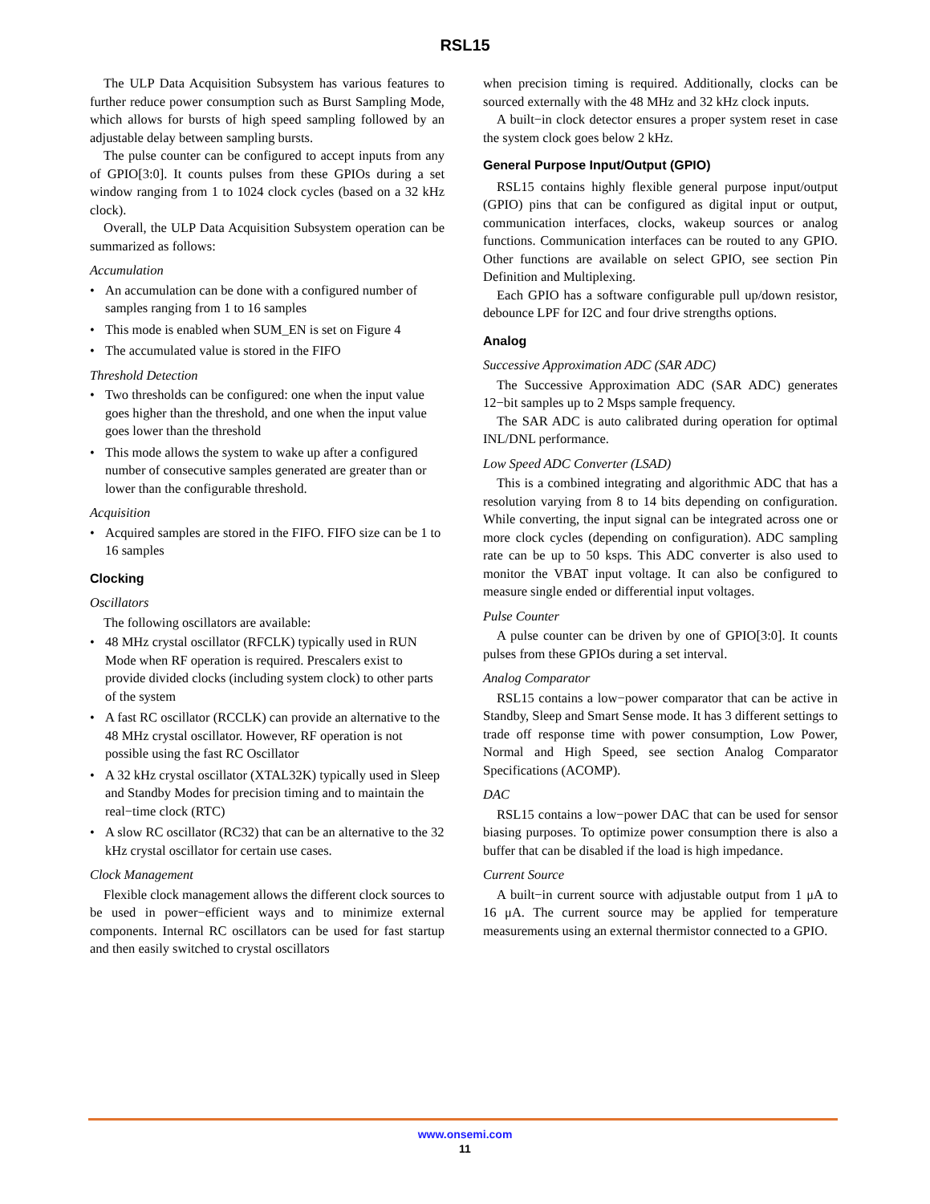RSL15
The ULP Data Acquisition Subsystem has various features to further reduce power consumption such as Burst Sampling Mode, which allows for bursts of high speed sampling followed by an adjustable delay between sampling bursts.
The pulse counter can be configured to accept inputs from any of GPIO[3:0]. It counts pulses from these GPIOs during a set window ranging from 1 to 1024 clock cycles (based on a 32 kHz clock).
Overall, the ULP Data Acquisition Subsystem operation can be summarized as follows:
Accumulation
• An accumulation can be done with a configured number of samples ranging from 1 to 16 samples
• This mode is enabled when SUM_EN is set on Figure 4
• The accumulated value is stored in the FIFO
Threshold Detection
• Two thresholds can be configured: one when the input value goes higher than the threshold, and one when the input value goes lower than the threshold
• This mode allows the system to wake up after a configured number of consecutive samples generated are greater than or lower than the configurable threshold.
Acquisition
• Acquired samples are stored in the FIFO. FIFO size can be 1 to 16 samples
Clocking
Oscillators
The following oscillators are available:
• 48 MHz crystal oscillator (RFCLK) typically used in RUN Mode when RF operation is required. Prescalers exist to provide divided clocks (including system clock) to other parts of the system
• A fast RC oscillator (RCCLK) can provide an alternative to the 48 MHz crystal oscillator. However, RF operation is not possible using the fast RC Oscillator
• A 32 kHz crystal oscillator (XTAL32K) typically used in Sleep and Standby Modes for precision timing and to maintain the real−time clock (RTC)
• A slow RC oscillator (RC32) that can be an alternative to the 32 kHz crystal oscillator for certain use cases.
Clock Management
Flexible clock management allows the different clock sources to be used in power−efficient ways and to minimize external components. Internal RC oscillators can be used for fast startup and then easily switched to crystal oscillators
when precision timing is required. Additionally, clocks can be sourced externally with the 48 MHz and 32 kHz clock inputs.
A built−in clock detector ensures a proper system reset in case the system clock goes below 2 kHz.
General Purpose Input/Output (GPIO)
RSL15 contains highly flexible general purpose input/output (GPIO) pins that can be configured as digital input or output, communication interfaces, clocks, wakeup sources or analog functions. Communication interfaces can be routed to any GPIO. Other functions are available on select GPIO, see section Pin Definition and Multiplexing.
Each GPIO has a software configurable pull up/down resistor, debounce LPF for I2C and four drive strengths options.
Analog
Successive Approximation ADC (SAR ADC)
The Successive Approximation ADC (SAR ADC) generates 12−bit samples up to 2 Msps sample frequency.
The SAR ADC is auto calibrated during operation for optimal INL/DNL performance.
Low Speed ADC Converter (LSAD)
This is a combined integrating and algorithmic ADC that has a resolution varying from 8 to 14 bits depending on configuration. While converting, the input signal can be integrated across one or more clock cycles (depending on configuration). ADC sampling rate can be up to 50 ksps. This ADC converter is also used to monitor the VBAT input voltage. It can also be configured to measure single ended or differential input voltages.
Pulse Counter
A pulse counter can be driven by one of GPIO[3:0]. It counts pulses from these GPIOs during a set interval.
Analog Comparator
RSL15 contains a low−power comparator that can be active in Standby, Sleep and Smart Sense mode. It has 3 different settings to trade off response time with power consumption, Low Power, Normal and High Speed, see section Analog Comparator Specifications (ACOMP).
DAC
RSL15 contains a low−power DAC that can be used for sensor biasing purposes. To optimize power consumption there is also a buffer that can be disabled if the load is high impedance.
Current Source
A built−in current source with adjustable output from 1 μA to 16 μA. The current source may be applied for temperature measurements using an external thermistor connected to a GPIO.
www.onsemi.com
11